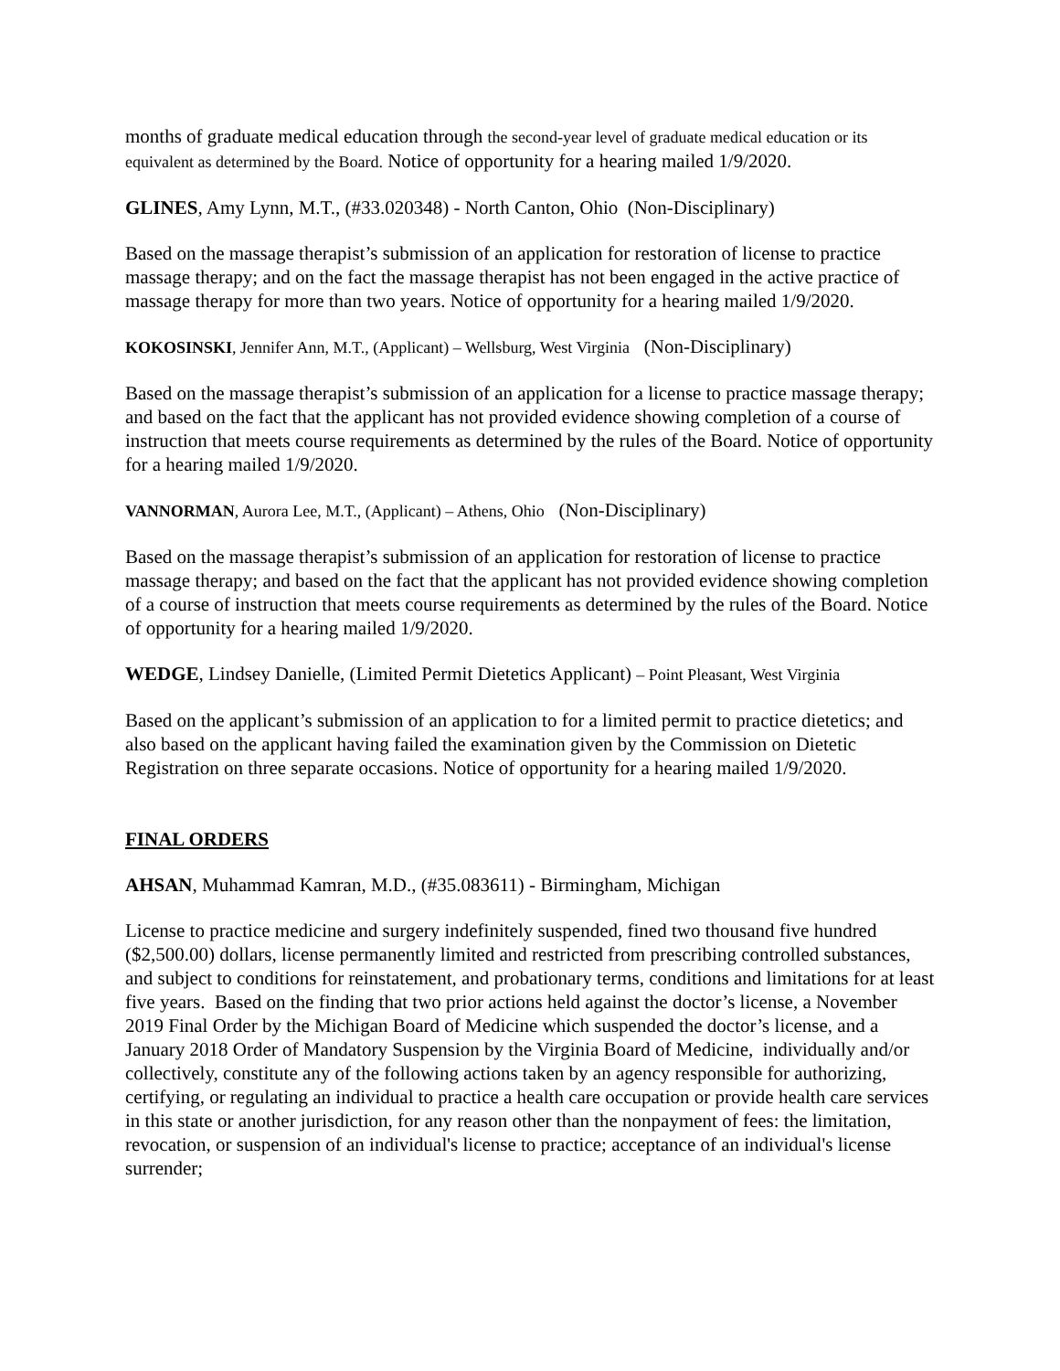months of graduate medical education through the second-year level of graduate medical education or its equivalent as determined by the Board. Notice of opportunity for a hearing mailed 1/9/2020.
GLINES, Amy Lynn, M.T., (#33.020348) - North Canton, Ohio (Non-Disciplinary)
Based on the massage therapist’s submission of an application for restoration of license to practice massage therapy; and on the fact the massage therapist has not been engaged in the active practice of massage therapy for more than two years. Notice of opportunity for a hearing mailed 1/9/2020.
KOKOSINSKI, Jennifer Ann, M.T., (Applicant) – Wellsburg, West Virginia (Non-Disciplinary)
Based on the massage therapist’s submission of an application for a license to practice massage therapy; and based on the fact that the applicant has not provided evidence showing completion of a course of instruction that meets course requirements as determined by the rules of the Board. Notice of opportunity for a hearing mailed 1/9/2020.
VANNORMAN, Aurora Lee, M.T., (Applicant) – Athens, Ohio (Non-Disciplinary)
Based on the massage therapist’s submission of an application for restoration of license to practice massage therapy; and based on the fact that the applicant has not provided evidence showing completion of a course of instruction that meets course requirements as determined by the rules of the Board. Notice of opportunity for a hearing mailed 1/9/2020.
WEDGE, Lindsey Danielle, (Limited Permit Dietetics Applicant) – Point Pleasant, West Virginia
Based on the applicant’s submission of an application to for a limited permit to practice dietetics; and also based on the applicant having failed the examination given by the Commission on Dietetic Registration on three separate occasions. Notice of opportunity for a hearing mailed 1/9/2020.
FINAL ORDERS
AHSAN, Muhammad Kamran, M.D., (#35.083611) - Birmingham, Michigan
License to practice medicine and surgery indefinitely suspended, fined two thousand five hundred ($2,500.00) dollars, license permanently limited and restricted from prescribing controlled substances, and subject to conditions for reinstatement, and probationary terms, conditions and limitations for at least five years. Based on the finding that two prior actions held against the doctor’s license, a November 2019 Final Order by the Michigan Board of Medicine which suspended the doctor’s license, and a January 2018 Order of Mandatory Suspension by the Virginia Board of Medicine, individually and/or collectively, constitute any of the following actions taken by an agency responsible for authorizing, certifying, or regulating an individual to practice a health care occupation or provide health care services in this state or another jurisdiction, for any reason other than the nonpayment of fees: the limitation, revocation, or suspension of an individual's license to practice; acceptance of an individual's license surrender;